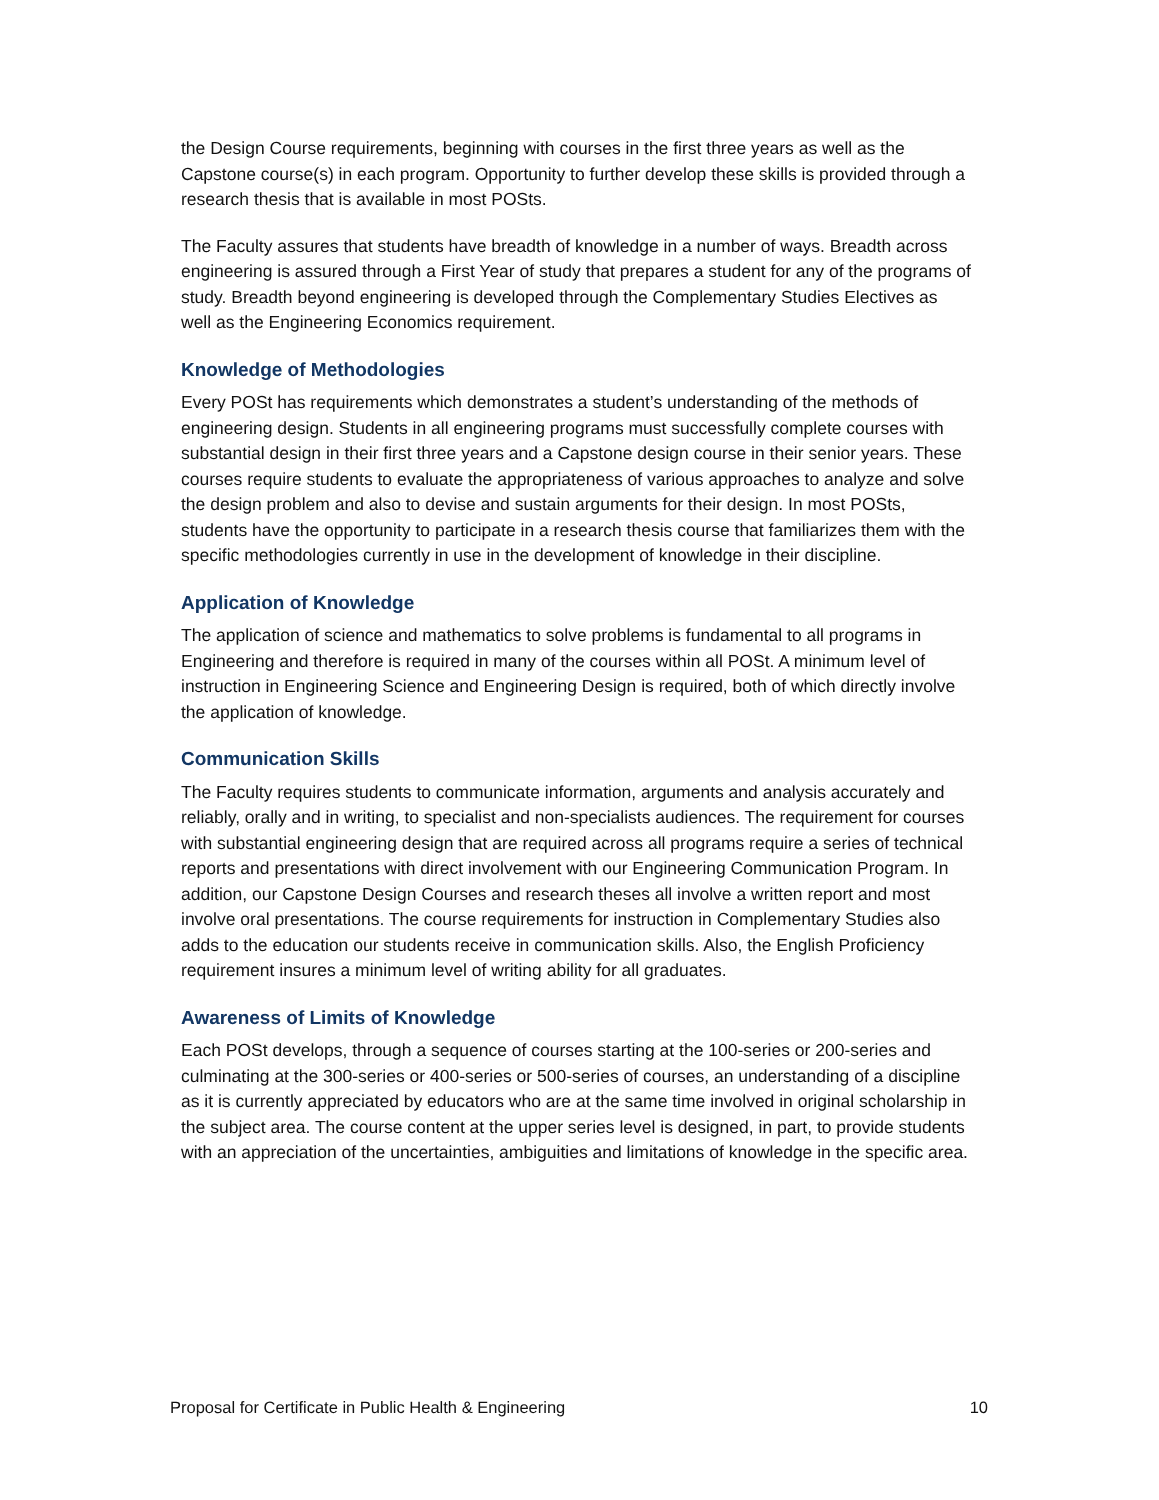the Design Course requirements, beginning with courses in the first three years as well as the Capstone course(s) in each program. Opportunity to further develop these skills is provided through a research thesis that is available in most POSts.
The Faculty assures that students have breadth of knowledge in a number of ways. Breadth across engineering is assured through a First Year of study that prepares a student for any of the programs of study. Breadth beyond engineering is developed through the Complementary Studies Electives as well as the Engineering Economics requirement.
Knowledge of Methodologies
Every POSt has requirements which demonstrates a student’s understanding of the methods of engineering design. Students in all engineering programs must successfully complete courses with substantial design in their first three years and a Capstone design course in their senior years. These courses require students to evaluate the appropriateness of various approaches to analyze and solve the design problem and also to devise and sustain arguments for their design. In most POSts, students have the opportunity to participate in a research thesis course that familiarizes them with the specific methodologies currently in use in the development of knowledge in their discipline.
Application of Knowledge
The application of science and mathematics to solve problems is fundamental to all programs in Engineering and therefore is required in many of the courses within all POSt. A minimum level of instruction in Engineering Science and Engineering Design is required, both of which directly involve the application of knowledge.
Communication Skills
The Faculty requires students to communicate information, arguments and analysis accurately and reliably, orally and in writing, to specialist and non-specialists audiences. The requirement for courses with substantial engineering design that are required across all programs require a series of technical reports and presentations with direct involvement with our Engineering Communication Program. In addition, our Capstone Design Courses and research theses all involve a written report and most involve oral presentations. The course requirements for instruction in Complementary Studies also adds to the education our students receive in communication skills. Also, the English Proficiency requirement insures a minimum level of writing ability for all graduates.
Awareness of Limits of Knowledge
Each POSt develops, through a sequence of courses starting at the 100-series or 200-series and culminating at the 300-series or 400-series or 500-series of courses, an understanding of a discipline as it is currently appreciated by educators who are at the same time involved in original scholarship in the subject area. The course content at the upper series level is designed, in part, to provide students with an appreciation of the uncertainties, ambiguities and limitations of knowledge in the specific area.
Proposal for Certificate in Public Health & Engineering 10